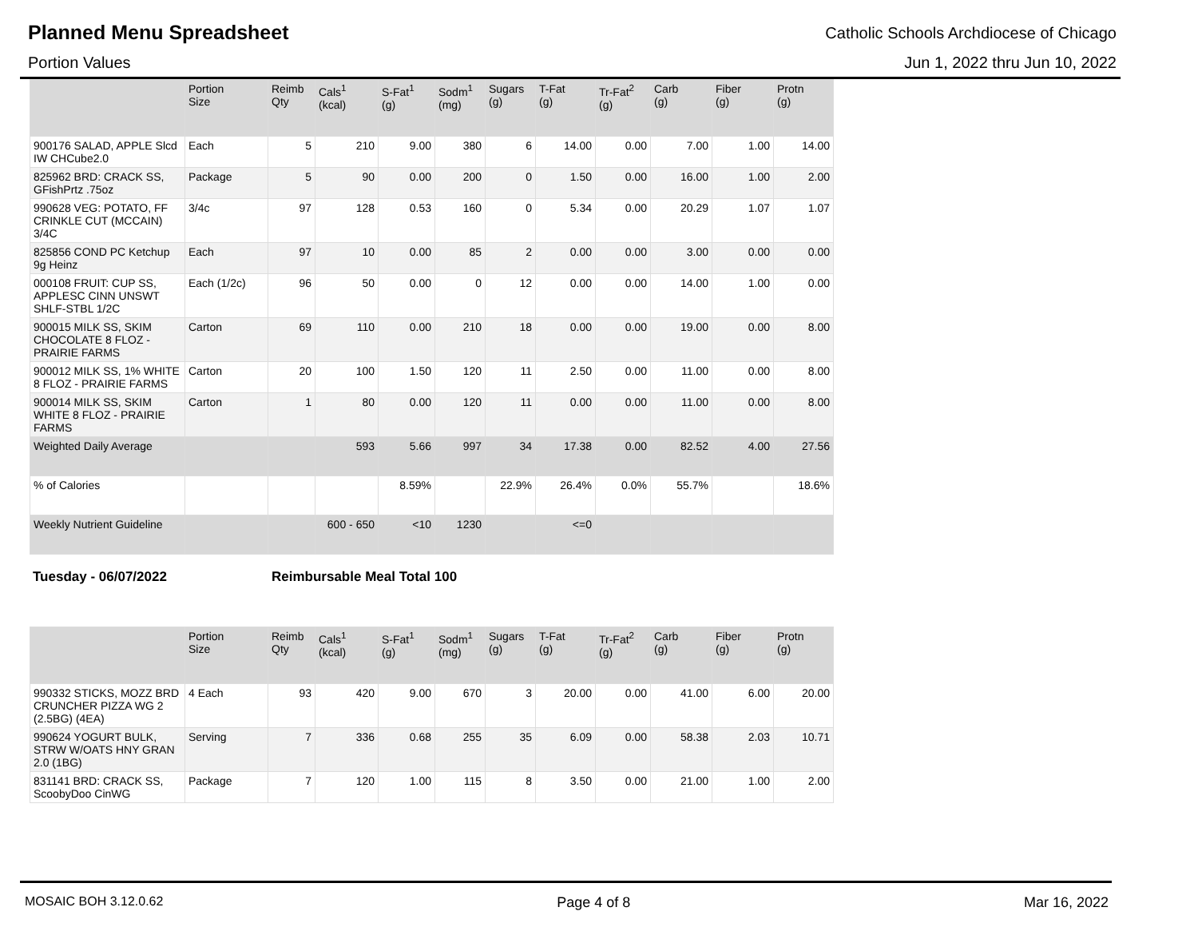Planned Menu Spreadsheet
Catholic Schools Archdiocese of Chicago
Portion Values Jun 1, 2022 thru Jun 10, 2022
| | Portion Size | Reimb Qty | Cals<sup>1</sup> (kcal) | S-Fat<sup>1</sup> (g) | Sodm<sup>1</sup> (mg) | Sugars (g) | T-Fat (g) | Tr-Fat<sup>2</sup> (g) | Carb (g) | Fiber (g) | Protn (g) |
| --- | --- | --- | --- | --- | --- | --- | --- | --- | --- | --- | --- |
| 900176 SALAD, APPLE Slcd IW CHCube2.0 | Each | 5 | 210 | 9.00 | 380 | 6 | 14.00 | 0.00 | 7.00 | 1.00 | 14.00 |
| 825962 BRD: CRACK SS, GFishPrtz .75oz | Package | 5 | 90 | 0.00 | 200 | 0 | 1.50 | 0.00 | 16.00 | 1.00 | 2.00 |
| 990628 VEG: POTATO, FF CRINKLE CUT (MCCAIN) 3/4C | 3/4c | 97 | 128 | 0.53 | 160 | 0 | 5.34 | 0.00 | 20.29 | 1.07 | 1.07 |
| 825856 COND PC Ketchup 9g Heinz | Each | 97 | 10 | 0.00 | 85 | 2 | 0.00 | 0.00 | 3.00 | 0.00 | 0.00 |
| 000108 FRUIT: CUP SS, APPLESC CINN UNSWT SHLF-STBL 1/2C | Each (1/2c) | 96 | 50 | 0.00 | 0 | 12 | 0.00 | 0.00 | 14.00 | 1.00 | 0.00 |
| 900015 MILK SS, SKIM CHOCOLATE 8 FLOZ - PRAIRIE FARMS | Carton | 69 | 110 | 0.00 | 210 | 18 | 0.00 | 0.00 | 19.00 | 0.00 | 8.00 |
| 900012 MILK SS, 1% WHITE 8 FLOZ - PRAIRIE FARMS | Carton | 20 | 100 | 1.50 | 120 | 11 | 2.50 | 0.00 | 11.00 | 0.00 | 8.00 |
| 900014 MILK SS, SKIM WHITE 8 FLOZ - PRAIRIE FARMS | Carton | 1 | 80 | 0.00 | 120 | 11 | 0.00 | 0.00 | 11.00 | 0.00 | 8.00 |
| Weighted Daily Average | | | 593 | 5.66 | 997 | 34 | 17.38 | 0.00 | 82.52 | 4.00 | 27.56 |
| % of Calories | | | | 8.59% | | 22.9% | 26.4% | 0.0% | 55.7% | | 18.6% |
| Weekly Nutrient Guideline | | | 600 - 650 | <10 | 1230 | | <=0 | | | | |
Tuesday - 06/07/2022 Reimbursable Meal Total 100
| | Portion Size | Reimb Qty | Cals<sup>1</sup> (kcal) | S-Fat<sup>1</sup> (g) | Sodm<sup>1</sup> (mg) | Sugars (g) | T-Fat (g) | Tr-Fat<sup>2</sup> (g) | Carb (g) | Fiber (g) | Protn (g) |
| --- | --- | --- | --- | --- | --- | --- | --- | --- | --- | --- | --- |
| 990332 STICKS, MOZZ BRD CRUNCHER PIZZA WG 2 (2.5BG) (4EA) | 4 Each | 93 | 420 | 9.00 | 670 | 3 | 20.00 | 0.00 | 41.00 | 6.00 | 20.00 |
| 990624 YOGURT BULK, STRW W/OATS HNY GRAN 2.0 (1BG) | Serving | 7 | 336 | 0.68 | 255 | 35 | 6.09 | 0.00 | 58.38 | 2.03 | 10.71 |
| 831141 BRD: CRACK SS, ScoobyDoo CinWG | Package | 7 | 120 | 1.00 | 115 | 8 | 3.50 | 0.00 | 21.00 | 1.00 | 2.00 |
MOSAIC BOH 3.12.0.62 Page 4 of 8 Mar 16, 2022